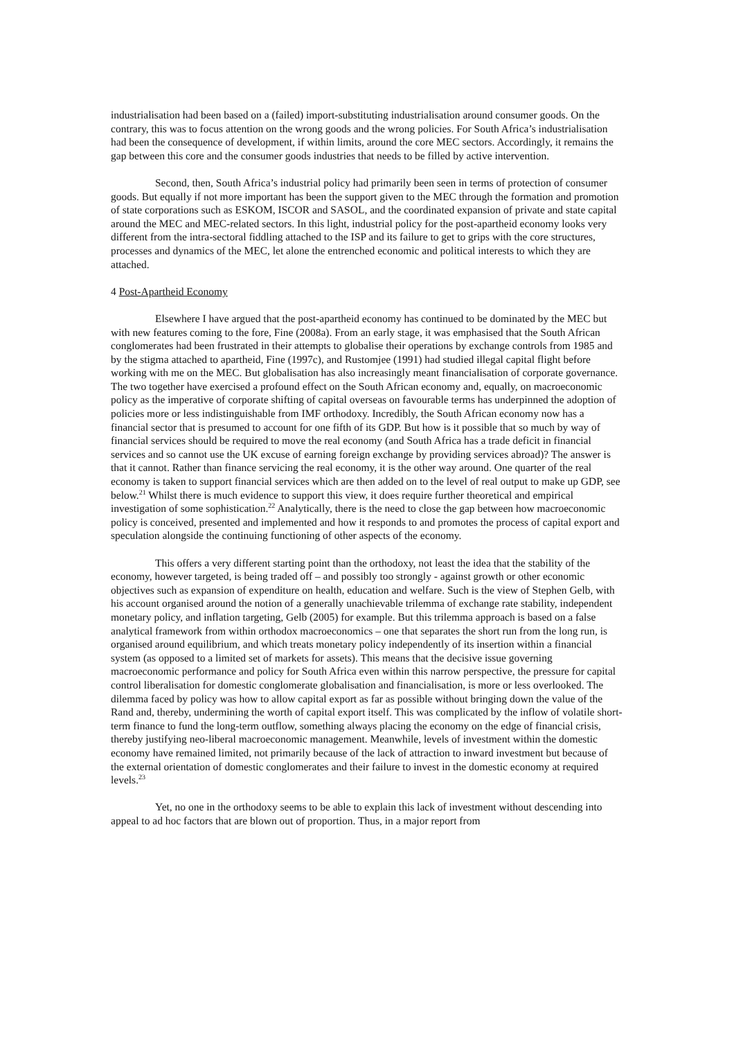industrialisation had been based on a (failed) import-substituting industrialisation around consumer goods. On the contrary, this was to focus attention on the wrong goods and the wrong policies. For South Africa’s industrialisation had been the consequence of development, if within limits, around the core MEC sectors. Accordingly, it remains the gap between this core and the consumer goods industries that needs to be filled by active intervention.
Second, then, South Africa’s industrial policy had primarily been seen in terms of protection of consumer goods. But equally if not more important has been the support given to the MEC through the formation and promotion of state corporations such as ESKOM, ISCOR and SASOL, and the coordinated expansion of private and state capital around the MEC and MEC-related sectors. In this light, industrial policy for the post-apartheid economy looks very different from the intra-sectoral fiddling attached to the ISP and its failure to get to grips with the core structures, processes and dynamics of the MEC, let alone the entrenched economic and political interests to which they are attached.
4 Post-Apartheid Economy
Elsewhere I have argued that the post-apartheid economy has continued to be dominated by the MEC but with new features coming to the fore, Fine (2008a). From an early stage, it was emphasised that the South African conglomerates had been frustrated in their attempts to globalise their operations by exchange controls from 1985 and by the stigma attached to apartheid, Fine (1997c), and Rustomjee (1991) had studied illegal capital flight before working with me on the MEC. But globalisation has also increasingly meant financialisation of corporate governance. The two together have exercised a profound effect on the South African economy and, equally, on macroeconomic policy as the imperative of corporate shifting of capital overseas on favourable terms has underpinned the adoption of policies more or less indistinguishable from IMF orthodoxy. Incredibly, the South African economy now has a financial sector that is presumed to account for one fifth of its GDP. But how is it possible that so much by way of financial services should be required to move the real economy (and South Africa has a trade deficit in financial services and so cannot use the UK excuse of earning foreign exchange by providing services abroad)? The answer is that it cannot. Rather than finance servicing the real economy, it is the other way around. One quarter of the real economy is taken to support financial services which are then added on to the level of real output to make up GDP, see below.<sup>21</sup> Whilst there is much evidence to support this view, it does require further theoretical and empirical investigation of some sophistication.<sup>22</sup> Analytically, there is the need to close the gap between how macroeconomic policy is conceived, presented and implemented and how it responds to and promotes the process of capital export and speculation alongside the continuing functioning of other aspects of the economy.
This offers a very different starting point than the orthodoxy, not least the idea that the stability of the economy, however targeted, is being traded off – and possibly too strongly - against growth or other economic objectives such as expansion of expenditure on health, education and welfare. Such is the view of Stephen Gelb, with his account organised around the notion of a generally unachievable trilemma of exchange rate stability, independent monetary policy, and inflation targeting, Gelb (2005) for example. But this trilemma approach is based on a false analytical framework from within orthodox macroeconomics – one that separates the short run from the long run, is organised around equilibrium, and which treats monetary policy independently of its insertion within a financial system (as opposed to a limited set of markets for assets). This means that the decisive issue governing macroeconomic performance and policy for South Africa even within this narrow perspective, the pressure for capital control liberalisation for domestic conglomerate globalisation and financialisation, is more or less overlooked. The dilemma faced by policy was how to allow capital export as far as possible without bringing down the value of the Rand and, thereby, undermining the worth of capital export itself. This was complicated by the inflow of volatile short-term finance to fund the long-term outflow, something always placing the economy on the edge of financial crisis, thereby justifying neo-liberal macroeconomic management. Meanwhile, levels of investment within the domestic economy have remained limited, not primarily because of the lack of attraction to inward investment but because of the external orientation of domestic conglomerates and their failure to invest in the domestic economy at required levels.<sup>23</sup>
Yet, no one in the orthodoxy seems to be able to explain this lack of investment without descending into appeal to ad hoc factors that are blown out of proportion. Thus, in a major report from